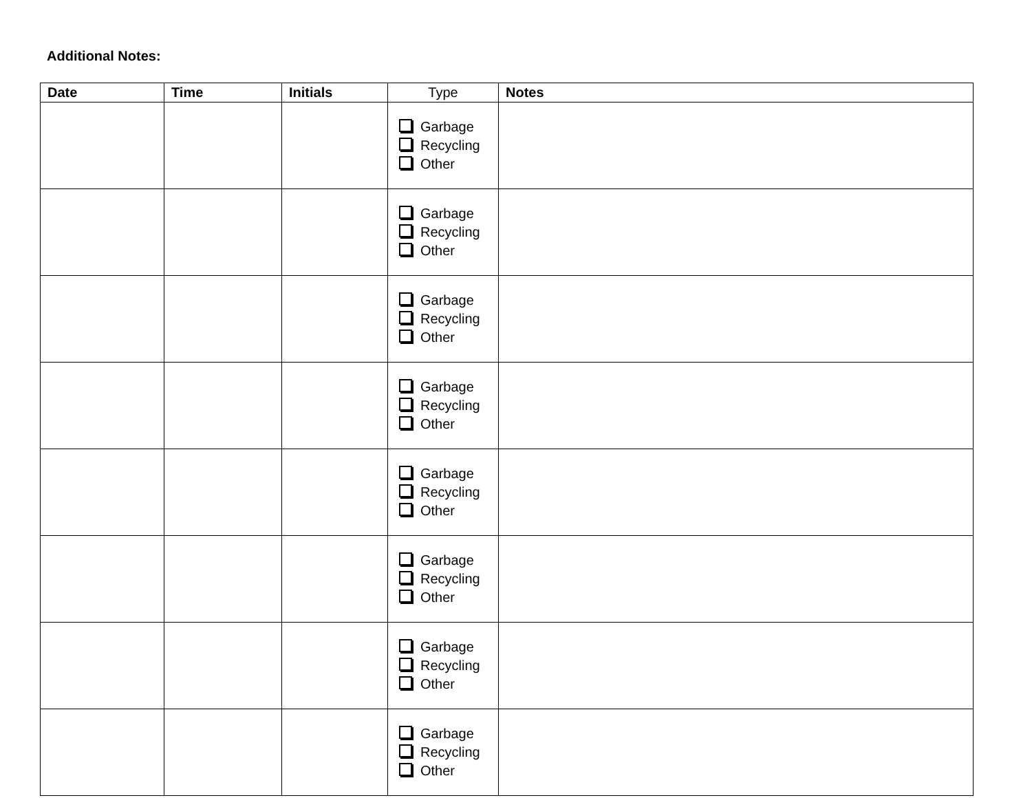Additional Notes:
| Date | Time | Initials | Type | Notes |
| --- | --- | --- | --- | --- |
| | | | Garbage Recycling Other | |
| | | | Garbage Recycling Other | |
| | | | Garbage Recycling Other | |
| | | | Garbage Recycling Other | |
| | | | Garbage Recycling Other | |
| | | | Garbage Recycling Other | |
| | | | Garbage Recycling Other | |
| | | | Garbage Recycling Other | |